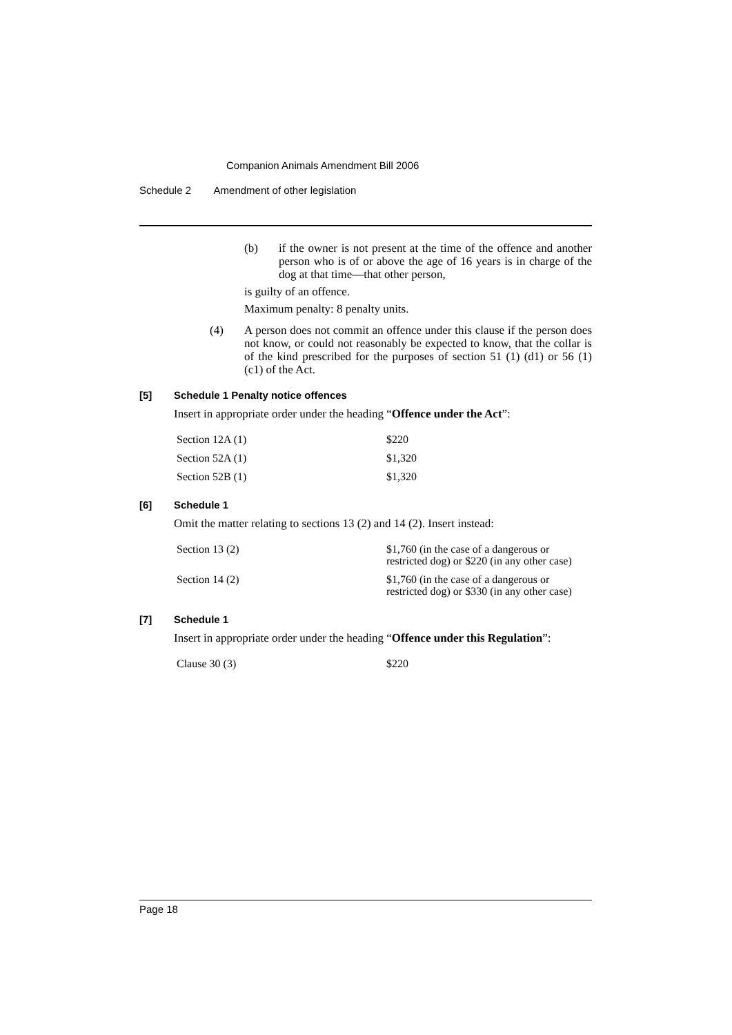Companion Animals Amendment Bill 2006
Schedule 2 Amendment of other legislation
(b) if the owner is not present at the time of the offence and another person who is of or above the age of 16 years is in charge of the dog at that time—that other person,
is guilty of an offence.
Maximum penalty: 8 penalty units.
(4) A person does not commit an offence under this clause if the person does not know, or could not reasonably be expected to know, that the collar is of the kind prescribed for the purposes of section 51 (1) (d1) or 56 (1) (c1) of the Act.
[5] Schedule 1 Penalty notice offences
Insert in appropriate order under the heading “Offence under the Act”:
| Section 12A (1) | $220 |
| Section 52A (1) | $1,320 |
| Section 52B (1) | $1,320 |
[6] Schedule 1
Omit the matter relating to sections 13 (2) and 14 (2). Insert instead:
| Section 13 (2) | $1,760 (in the case of a dangerous or restricted dog) or $220 (in any other case) |
| Section 14 (2) | $1,760 (in the case of a dangerous or restricted dog) or $330 (in any other case) |
[7] Schedule 1
Insert in appropriate order under the heading “Offence under this Regulation”:
| Clause 30 (3) | $220 |
Page 18